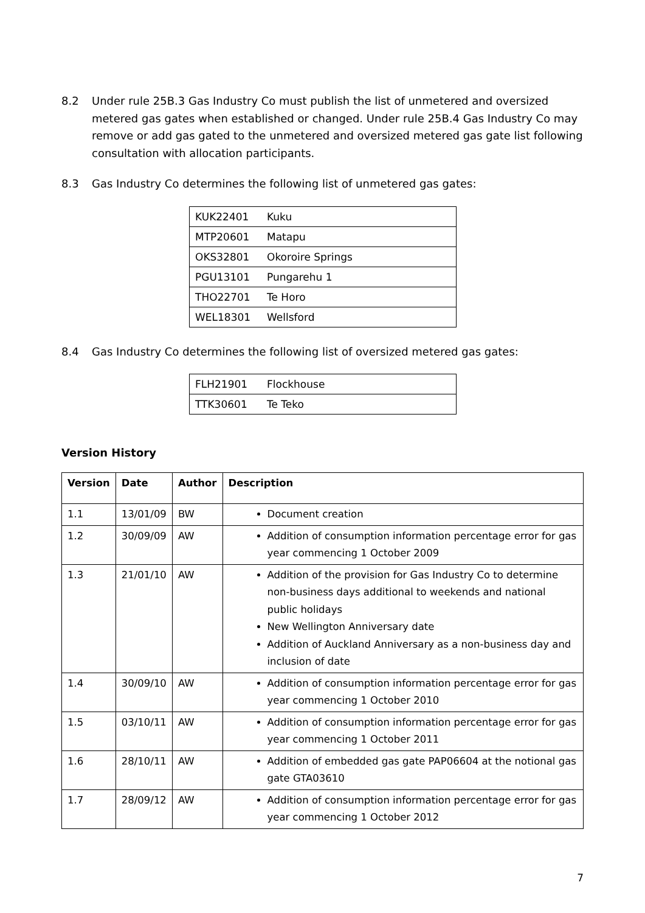8.2 Under rule 25B.3 Gas Industry Co must publish the list of unmetered and oversized metered gas gates when established or changed. Under rule 25B.4 Gas Industry Co may remove or add gas gated to the unmetered and oversized metered gas gate list following consultation with allocation participants.
8.3 Gas Industry Co determines the following list of unmetered gas gates:
| KUK22401 | Kuku |
| MTP20601 | Matapu |
| OKS32801 | Okoroire Springs |
| PGU13101 | Pungarehu 1 |
| THO22701 | Te Horo |
| WEL18301 | Wellsford |
8.4 Gas Industry Co determines the following list of oversized metered gas gates:
| FLH21901 | Flockhouse |
| TTK30601 | Te Teko |
Version History
| Version | Date | Author | Description |
| --- | --- | --- | --- |
| 1.1 | 13/01/09 | BW | Document creation |
| 1.2 | 30/09/09 | AW | Addition of consumption information percentage error for gas year commencing 1 October 2009 |
| 1.3 | 21/01/10 | AW | Addition of the provision for Gas Industry Co to determine non-business days additional to weekends and national public holidays New Wellington Anniversary date Addition of Auckland Anniversary as a non-business day and inclusion of date |
| 1.4 | 30/09/10 | AW | Addition of consumption information percentage error for gas year commencing 1 October 2010 |
| 1.5 | 03/10/11 | AW | Addition of consumption information percentage error for gas year commencing 1 October 2011 |
| 1.6 | 28/10/11 | AW | Addition of embedded gas gate PAP06604 at the notional gas gate GTA03610 |
| 1.7 | 28/09/12 | AW | Addition of consumption information percentage error for gas year commencing 1 October 2012 |
7